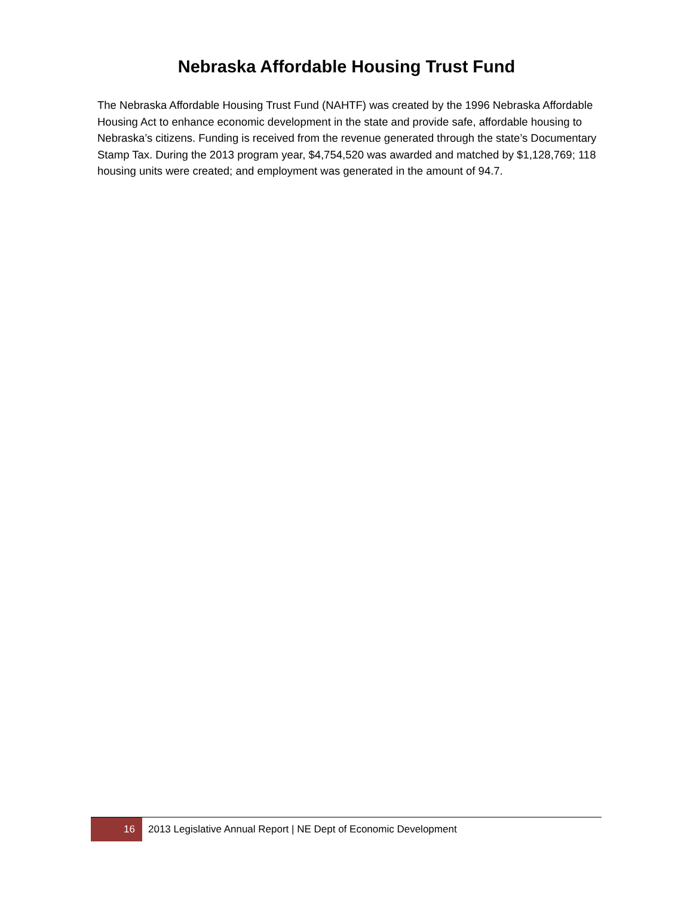Nebraska Affordable Housing Trust Fund
The Nebraska Affordable Housing Trust Fund (NAHTF) was created by the 1996 Nebraska Affordable Housing Act to enhance economic development in the state and provide safe, affordable housing to Nebraska’s citizens. Funding is received from the revenue generated through the state’s Documentary Stamp Tax. During the 2013 program year, $4,754,520 was awarded and matched by $1,128,769; 118 housing units were created; and employment was generated in the amount of 94.7.
16 2013 Legislative Annual Report | NE Dept of Economic Development